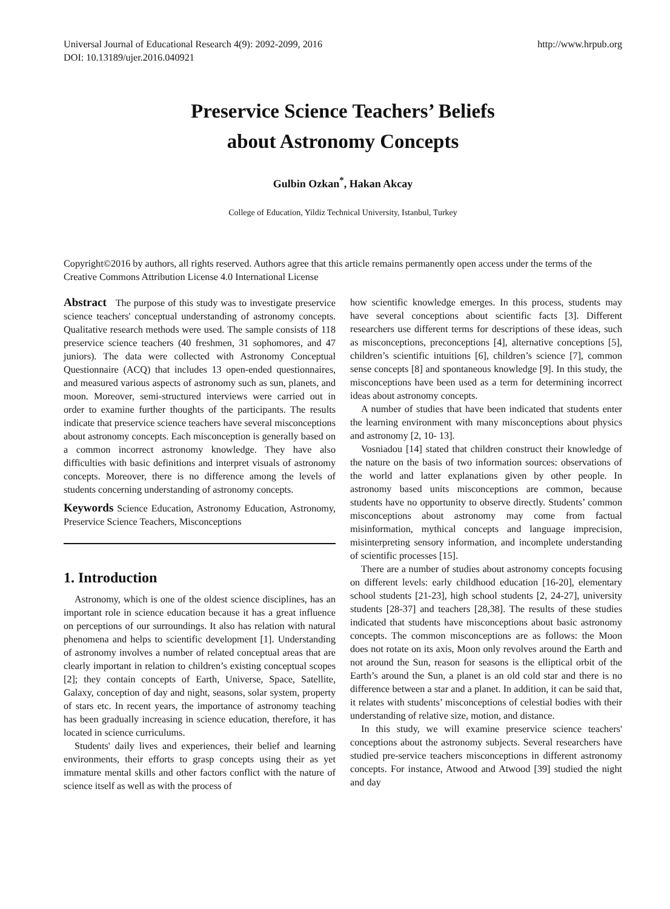Universal Journal of Educational Research 4(9): 2092-2099, 2016
DOI: 10.13189/ujer.2016.040921 http://www.hrpub.org
Preservice Science Teachers’ Beliefs
about Astronomy Concepts
Gulbin Ozkan<sup>*</sup>, Hakan Akcay
College of Education, Yildiz Technical University, Istanbul, Turkey
Copyright©2016 by authors, all rights reserved. Authors agree that this article remains permanently open access under the terms of the Creative Commons Attribution License 4.0 International License
Abstract The purpose of this study was to investigate preservice science teachers' conceptual understanding of astronomy concepts. Qualitative research methods were used. The sample consists of 118 preservice science teachers (40 freshmen, 31 sophomores, and 47 juniors). The data were collected with Astronomy Conceptual Questionnaire (ACQ) that includes 13 open-ended questionnaires, and measured various aspects of astronomy such as sun, planets, and moon. Moreover, semi-structured interviews were carried out in order to examine further thoughts of the participants. The results indicate that preservice science teachers have several misconceptions about astronomy concepts. Each misconception is generally based on a common incorrect astronomy knowledge. They have also difficulties with basic definitions and interpret visuals of astronomy concepts. Moreover, there is no difference among the levels of students concerning understanding of astronomy concepts.
Keywords Science Education, Astronomy Education, Astronomy, Preservice Science Teachers, Misconceptions
1. Introduction
Astronomy, which is one of the oldest science disciplines, has an important role in science education because it has a great influence on perceptions of our surroundings. It also has relation with natural phenomena and helps to scientific development [1]. Understanding of astronomy involves a number of related conceptual areas that are clearly important in relation to children’s existing conceptual scopes [2]; they contain concepts of Earth, Universe, Space, Satellite, Galaxy, conception of day and night, seasons, solar system, property of stars etc. In recent years, the importance of astronomy teaching has been gradually increasing in science education, therefore, it has located in science curriculums.
Students' daily lives and experiences, their belief and learning environments, their efforts to grasp concepts using their as yet immature mental skills and other factors conflict with the nature of science itself as well as with the process of
how scientific knowledge emerges. In this process, students may have several conceptions about scientific facts [3]. Different researchers use different terms for descriptions of these ideas, such as misconceptions, preconceptions [4], alternative conceptions [5], children’s scientific intuitions [6], children’s science [7], common sense concepts [8] and spontaneous knowledge [9]. In this study, the misconceptions have been used as a term for determining incorrect ideas about astronomy concepts.
A number of studies that have been indicated that students enter the learning environment with many misconceptions about physics and astronomy [2, 10- 13].
Vosniadou [14] stated that children construct their knowledge of the nature on the basis of two information sources: observations of the world and latter explanations given by other people. In astronomy based units misconceptions are common, because students have no opportunity to observe directly. Students’ common misconceptions about astronomy may come from factual misinformation, mythical concepts and language imprecision, misinterpreting sensory information, and incomplete understanding of scientific processes [15].
There are a number of studies about astronomy concepts focusing on different levels: early childhood education [16-20], elementary school students [21-23], high school students [2, 24-27], university students [28-37] and teachers [28,38]. The results of these studies indicated that students have misconceptions about basic astronomy concepts. The common misconceptions are as follows: the Moon does not rotate on its axis, Moon only revolves around the Earth and not around the Sun, reason for seasons is the elliptical orbit of the Earth’s around the Sun, a planet is an old cold star and there is no difference between a star and a planet. In addition, it can be said that, it relates with students’ misconceptions of celestial bodies with their understanding of relative size, motion, and distance.
In this study, we will examine preservice science teachers' conceptions about the astronomy subjects. Several researchers have studied pre-service teachers misconceptions in different astronomy concepts. For instance, Atwood and Atwood [39] studied the night and day